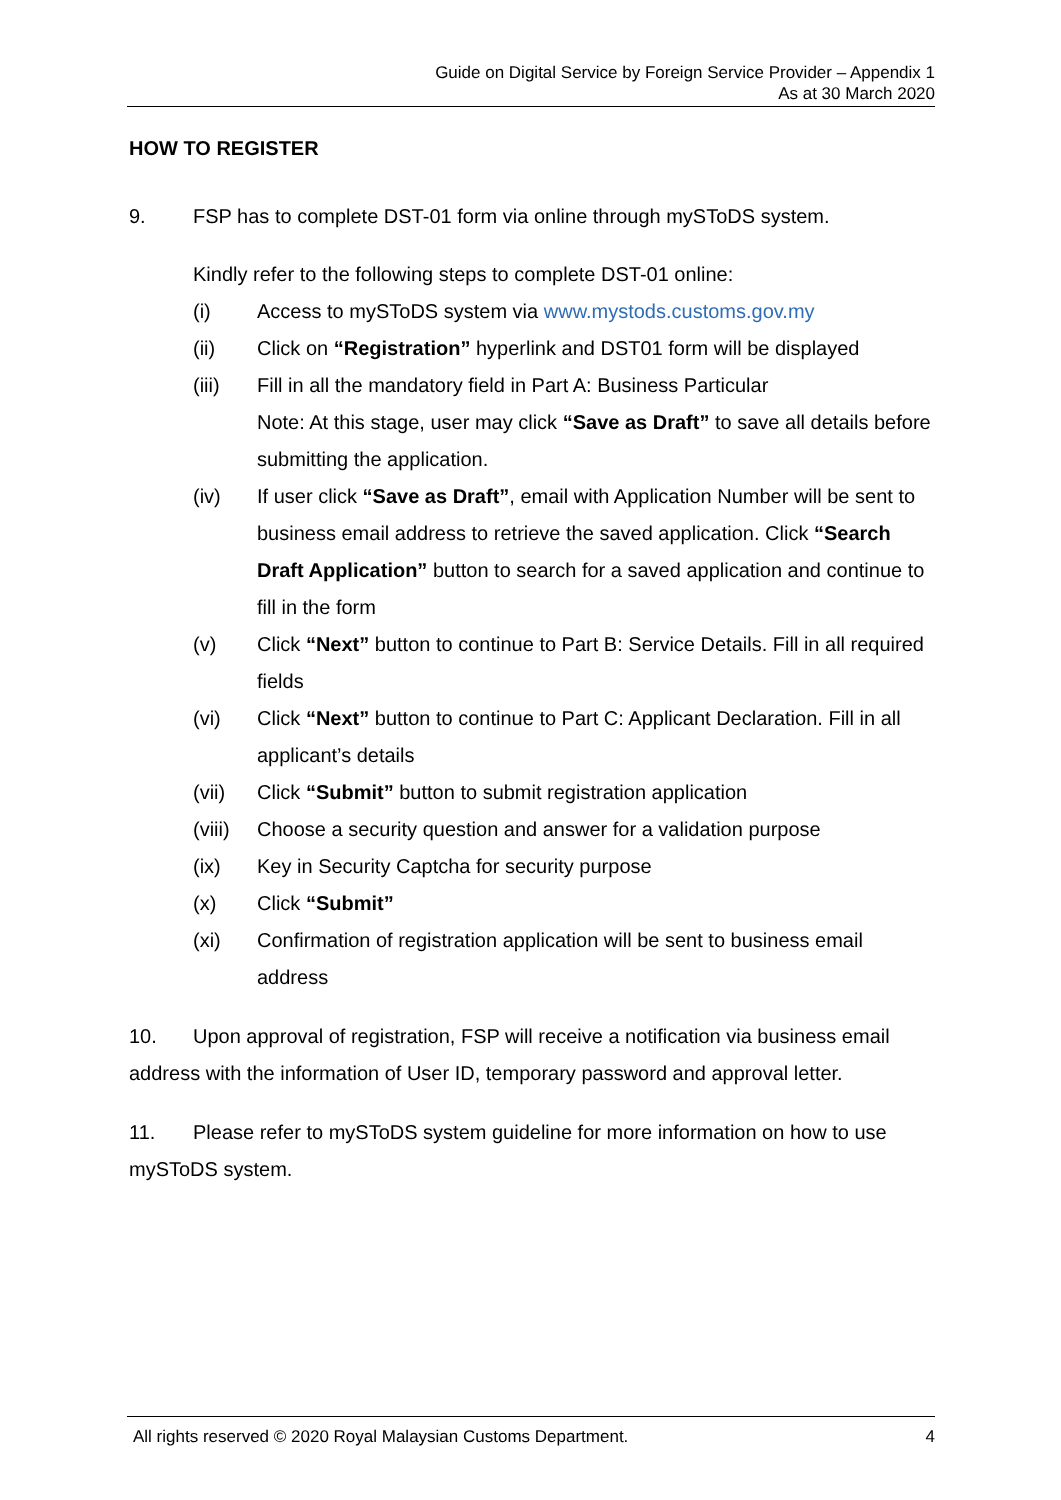Guide on Digital Service by Foreign Service Provider – Appendix 1
As at 30 March 2020
HOW TO REGISTER
9. FSP has to complete DST-01 form via online through mySToDS system.
Kindly refer to the following steps to complete DST-01 online:
(i) Access to mySToDS system via www.mystods.customs.gov.my
(ii) Click on “Registration” hyperlink and DST01 form will be displayed
(iii) Fill in all the mandatory field in Part A: Business Particular
Note: At this stage, user may click “Save as Draft” to save all details before submitting the application.
(iv) If user click “Save as Draft”, email with Application Number will be sent to business email address to retrieve the saved application. Click “Search Draft Application” button to search for a saved application and continue to fill in the form
(v) Click “Next” button to continue to Part B: Service Details. Fill in all required fields
(vi) Click “Next” button to continue to Part C: Applicant Declaration. Fill in all applicant’s details
(vii) Click “Submit” button to submit registration application
(viii) Choose a security question and answer for a validation purpose
(ix) Key in Security Captcha for security purpose
(x) Click “Submit”
(xi) Confirmation of registration application will be sent to business email address
10. Upon approval of registration, FSP will receive a notification via business email address with the information of User ID, temporary password and approval letter.
11. Please refer to mySToDS system guideline for more information on how to use mySToDS system.
All rights reserved © 2020 Royal Malaysian Customs Department. 4